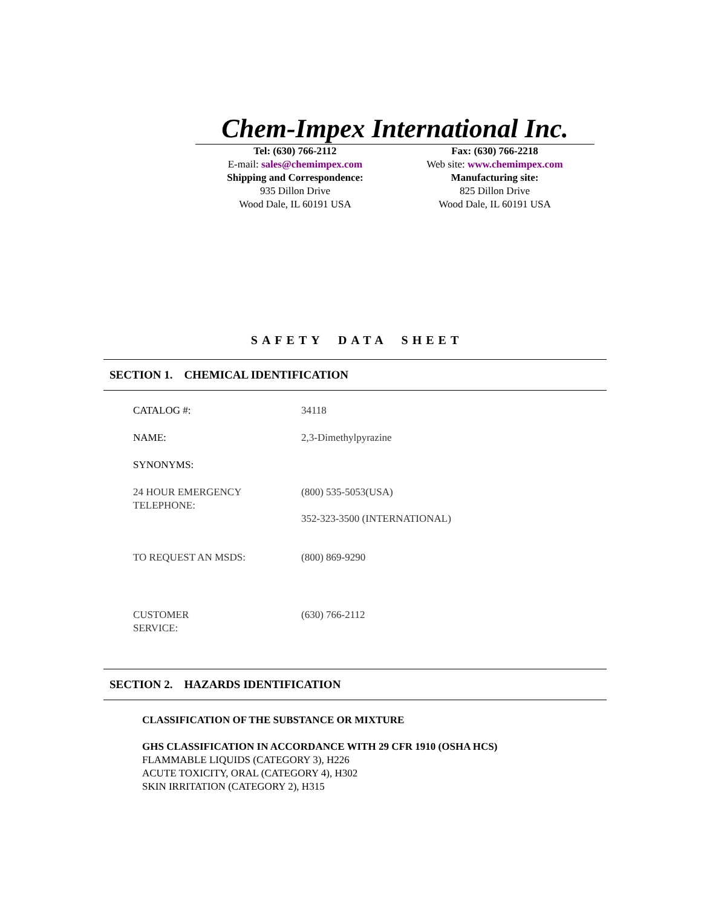Chem-Impex International Inc.
Tel: (630) 766-2112
E-mail: sales@chemimpex.com
Shipping and Correspondence:
935 Dillon Drive
Wood Dale, IL 60191 USA
Fax: (630) 766-2218
Web site: www.chemimpex.com
Manufacturing site:
825 Dillon Drive
Wood Dale, IL 60191 USA
SAFETY DATA SHEET
SECTION 1. CHEMICAL IDENTIFICATION
| CATALOG #: | 34118 |
| NAME: | 2,3-Dimethylpyrazine |
| SYNONYMS: | |
| 24 HOUR EMERGENCY TELEPHONE: | (800) 535-5053(USA) 352-323-3500 (INTERNATIONAL) |
| TO REQUEST AN MSDS: | (800) 869-9290 |
| CUSTOMER SERVICE: | (630) 766-2112 |
SECTION 2. HAZARDS IDENTIFICATION
CLASSIFICATION OF THE SUBSTANCE OR MIXTURE
GHS CLASSIFICATION IN ACCORDANCE WITH 29 CFR 1910 (OSHA HCS)
FLAMMABLE LIQUIDS (CATEGORY 3), H226
ACUTE TOXICITY, ORAL (CATEGORY 4), H302
SKIN IRRITATION (CATEGORY 2), H315